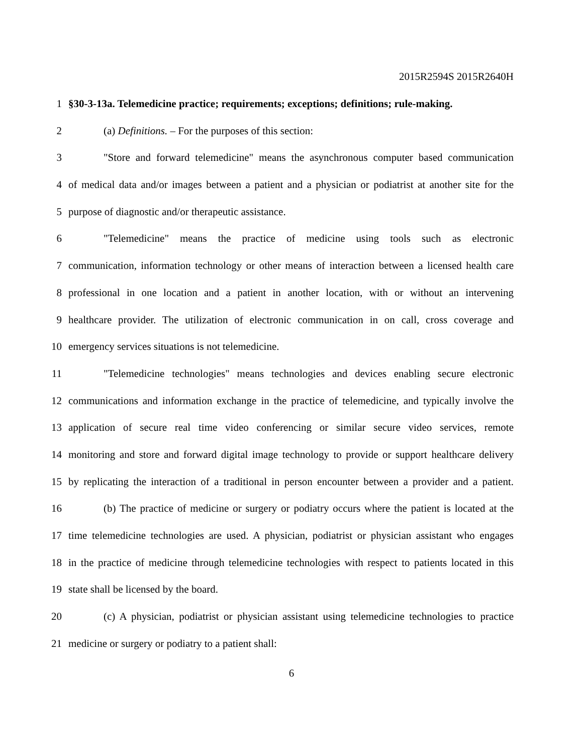2015R2594S 2015R2640H
1 §30-3-13a. Telemedicine practice; requirements; exceptions; definitions; rule-making.
2 (a) Definitions. – For the purposes of this section:
3 "Store and forward telemedicine" means the asynchronous computer based communication
4 of medical data and/or images between a patient and a physician or podiatrist at another site for the
5 purpose of diagnostic and/or therapeutic assistance.
6 "Telemedicine" means the practice of medicine using tools such as electronic
7 communication, information technology or other means of interaction between a licensed health care
8 professional in one location and a patient in another location, with or without an intervening
9 healthcare provider. The utilization of electronic communication in on call, cross coverage and
10 emergency services situations is not telemedicine.
11 "Telemedicine technologies" means technologies and devices enabling secure electronic
12 communications and information exchange in the practice of telemedicine, and typically involve the
13 application of secure real time video conferencing or similar secure video services, remote
14 monitoring and store and forward digital image technology to provide or support healthcare delivery
15 by replicating the interaction of a traditional in person encounter between a provider and a patient.
16 (b) The practice of medicine or surgery or podiatry occurs where the patient is located at the
17 time telemedicine technologies are used. A physician, podiatrist or physician assistant who engages
18 in the practice of medicine through telemedicine technologies with respect to patients located in this
19 state shall be licensed by the board.
20 (c) A physician, podiatrist or physician assistant using telemedicine technologies to practice
21 medicine or surgery or podiatry to a patient shall:
6